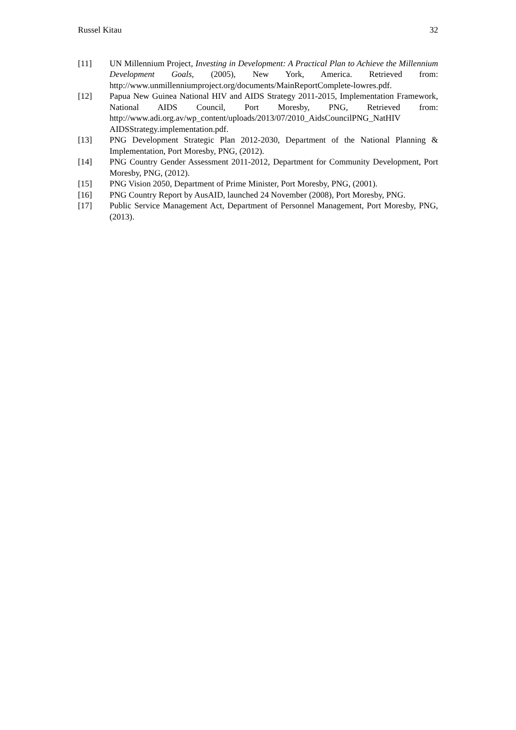Russel Kitau 32
[11] UN Millennium Project, Investing in Development: A Practical Plan to Achieve the Millennium Development Goals, (2005), New York, America. Retrieved from: http://www.unmillenniumproject.org/documents/MainReportComplete-lowres.pdf.
[12] Papua New Guinea National HIV and AIDS Strategy 2011-2015, Implementation Framework, National AIDS Council, Port Moresby, PNG, Retrieved from: http://www.adi.org.av/wp_content/uploads/2013/07/2010_AidsCouncilPNG_NatHIV AIDSStrategy.implementation.pdf.
[13] PNG Development Strategic Plan 2012-2030, Department of the National Planning & Implementation, Port Moresby, PNG, (2012).
[14] PNG Country Gender Assessment 2011-2012, Department for Community Development, Port Moresby, PNG, (2012).
[15] PNG Vision 2050, Department of Prime Minister, Port Moresby, PNG, (2001).
[16] PNG Country Report by AusAID, launched 24 November (2008), Port Moresby, PNG.
[17] Public Service Management Act, Department of Personnel Management, Port Moresby, PNG, (2013).